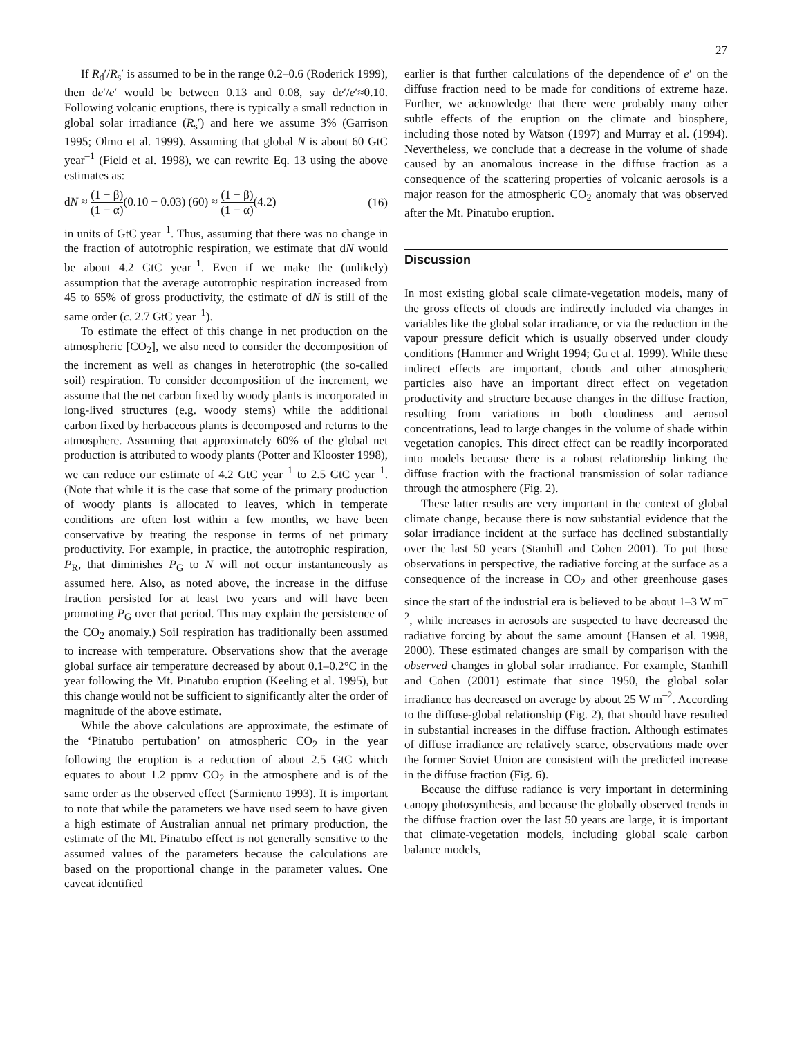27
If R<sub>d</sub>′/R<sub>s</sub>′ is assumed to be in the range 0.2–0.6 (Roderick 1999), then de′/e′ would be between 0.13 and 0.08, say de′/e′≈0.10. Following volcanic eruptions, there is typically a small reduction in global solar irradiance (R<sub>s</sub>′) and here we assume 3% (Garrison 1995; Olmo et al. 1999). Assuming that global N is about 60 GtC year<sup>–1</sup> (Field et al. 1998), we can rewrite Eq. 13 using the above estimates as:
dN ≈ (1 − β) (1 − α)(0.10 − 0.03) (60) ≈ (1 − β) (1 − α)(4.2) (16)
in units of GtC year<sup>–1</sup>. Thus, assuming that there was no change in the fraction of autotrophic respiration, we estimate that dN would be about 4.2 GtC year<sup>–1</sup>. Even if we make the (unlikely) assumption that the average autotrophic respiration increased from 45 to 65% of gross productivity, the estimate of dN is still of the same order (c. 2.7 GtC year<sup>–1</sup>).
To estimate the effect of this change in net production on the atmospheric [CO<sub>2</sub>], we also need to consider the decomposition of the increment as well as changes in heterotrophic (the so-called soil) respiration. To consider decomposition of the increment, we assume that the net carbon fixed by woody plants is incorporated in long-lived structures (e.g. woody stems) while the additional carbon fixed by herbaceous plants is decomposed and returns to the atmosphere. Assuming that approximately 60% of the global net production is attributed to woody plants (Potter and Klooster 1998), we can reduce our estimate of 4.2 GtC year<sup>–1</sup> to 2.5 GtC year<sup>–1</sup>. (Note that while it is the case that some of the primary production of woody plants is allocated to leaves, which in temperate conditions are often lost within a few months, we have been conservative by treating the response in terms of net primary productivity. For example, in practice, the autotrophic respiration, P<sub>R</sub>, that diminishes P<sub>G</sub> to N will not occur instantaneously as assumed here. Also, as noted above, the increase in the diffuse fraction persisted for at least two years and will have been promoting P<sub>G</sub> over that period. This may explain the persistence of the CO<sub>2</sub> anomaly.) Soil respiration has traditionally been assumed to increase with temperature. Observations show that the average global surface air temperature decreased by about 0.1–0.2°C in the year following the Mt. Pinatubo eruption (Keeling et al. 1995), but this change would not be sufficient to significantly alter the order of magnitude of the above estimate.
While the above calculations are approximate, the estimate of the ‘Pinatubo pertubation’ on atmospheric CO<sub>2</sub> in the year following the eruption is a reduction of about 2.5 GtC which equates to about 1.2 ppmv CO<sub>2</sub> in the atmosphere and is of the same order as the observed effect (Sarmiento 1993). It is important to note that while the parameters we have used seem to have given a high estimate of Australian annual net primary production, the estimate of the Mt. Pinatubo effect is not generally sensitive to the assumed values of the parameters because the calculations are based on the proportional change in the parameter values. One caveat identified
earlier is that further calculations of the dependence of e′ on the diffuse fraction need to be made for conditions of extreme haze. Further, we acknowledge that there were probably many other subtle effects of the eruption on the climate and biosphere, including those noted by Watson (1997) and Murray et al. (1994). Nevertheless, we conclude that a decrease in the volume of shade caused by an anomalous increase in the diffuse fraction as a consequence of the scattering properties of volcanic aerosols is a major reason for the atmospheric CO<sub>2</sub> anomaly that was observed after the Mt. Pinatubo eruption.
Discussion
In most existing global scale climate-vegetation models, many of the gross effects of clouds are indirectly included via changes in variables like the global solar irradiance, or via the reduction in the vapour pressure deficit which is usually observed under cloudy conditions (Hammer and Wright 1994; Gu et al. 1999). While these indirect effects are important, clouds and other atmospheric particles also have an important direct effect on vegetation productivity and structure because changes in the diffuse fraction, resulting from variations in both cloudiness and aerosol concentrations, lead to large changes in the volume of shade within vegetation canopies. This direct effect can be readily incorporated into models because there is a robust relationship linking the diffuse fraction with the fractional transmission of solar radiance through the atmosphere (Fig. 2).
These latter results are very important in the context of global climate change, because there is now substantial evidence that the solar irradiance incident at the surface has declined substantially over the last 50 years (Stanhill and Cohen 2001). To put those observations in perspective, the radiative forcing at the surface as a consequence of the increase in CO<sub>2</sub> and other greenhouse gases since the start of the industrial era is believed to be about 1–3 W m<sup>–2</sup>, while increases in aerosols are suspected to have decreased the radiative forcing by about the same amount (Hansen et al. 1998, 2000). These estimated changes are small by comparison with the observed changes in global solar irradiance. For example, Stanhill and Cohen (2001) estimate that since 1950, the global solar irradiance has decreased on average by about 25 W m<sup>–2</sup>. According to the diffuse-global relationship (Fig. 2), that should have resulted in substantial increases in the diffuse fraction. Although estimates of diffuse irradiance are relatively scarce, observations made over the former Soviet Union are consistent with the predicted increase in the diffuse fraction (Fig. 6).
Because the diffuse radiance is very important in determining canopy photosynthesis, and because the globally observed trends in the diffuse fraction over the last 50 years are large, it is important that climate-vegetation models, including global scale carbon balance models,